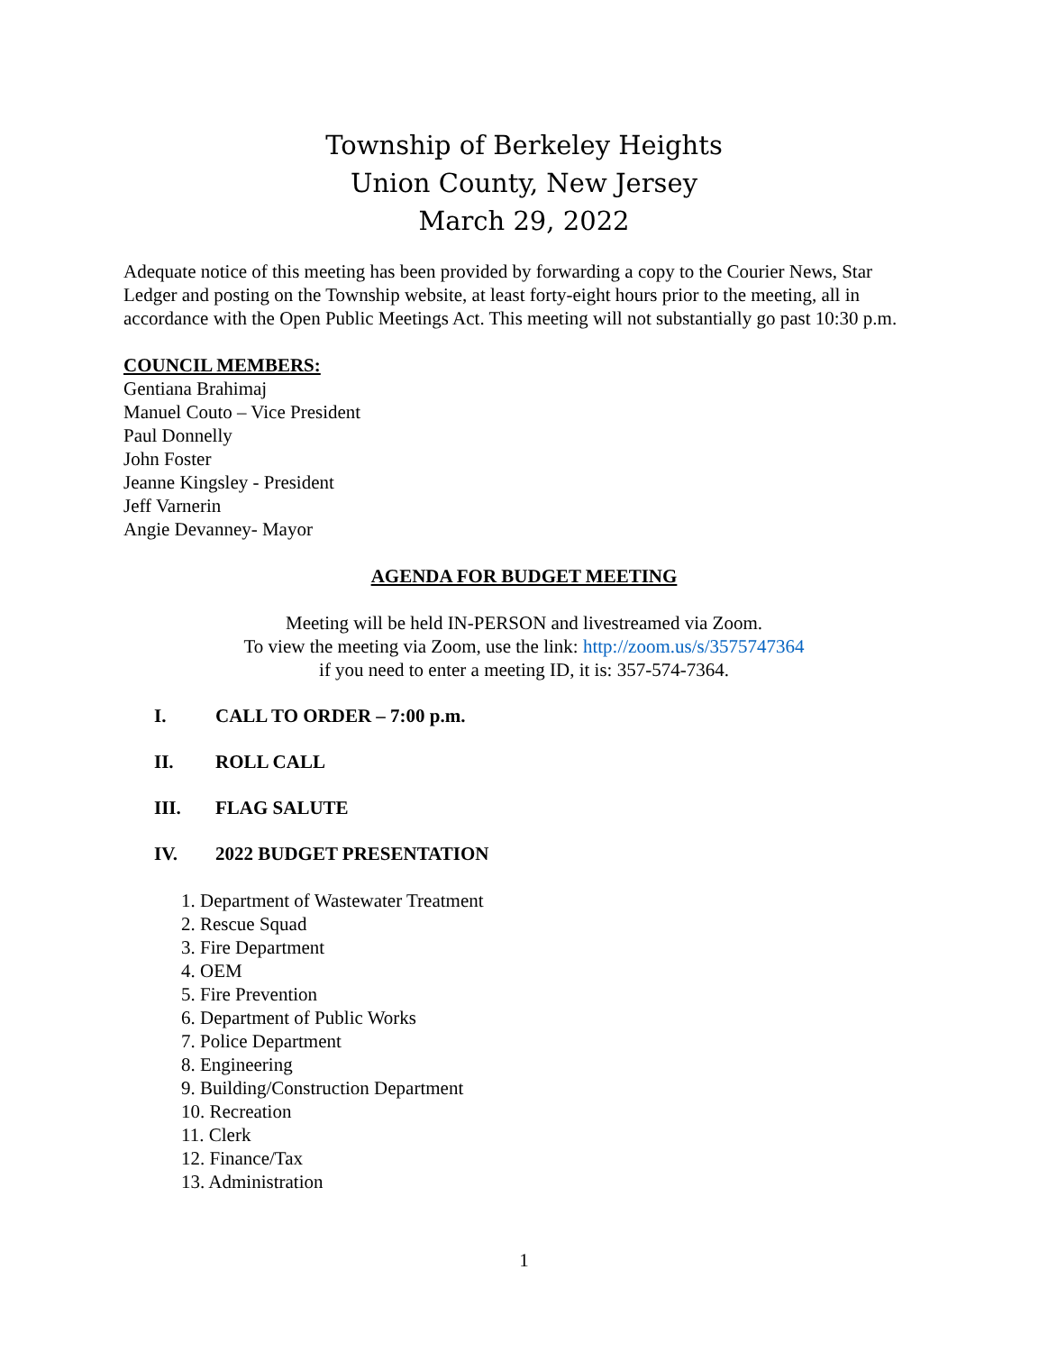Township of Berkeley Heights
Union County, New Jersey
March 29, 2022
Adequate notice of this meeting has been provided by forwarding a copy to the Courier News, Star Ledger and posting on the Township website, at least forty-eight hours prior to the meeting, all in accordance with the Open Public Meetings Act. This meeting will not substantially go past 10:30 p.m.
COUNCIL MEMBERS:
Gentiana Brahimaj
Manuel Couto – Vice President
Paul Donnelly
John Foster
Jeanne Kingsley - President
Jeff Varnerin
Angie Devanney- Mayor
AGENDA FOR BUDGET MEETING
Meeting will be held IN-PERSON and livestreamed via Zoom.
To view the meeting via Zoom, use the link: http://zoom.us/s/3575747364
if you need to enter a meeting ID, it is: 357-574-7364.
I. CALL TO ORDER – 7:00 p.m.
II. ROLL CALL
III. FLAG SALUTE
IV. 2022 BUDGET PRESENTATION
1. Department of Wastewater Treatment
2. Rescue Squad
3. Fire Department
4. OEM
5. Fire Prevention
6. Department of Public Works
7. Police Department
8. Engineering
9. Building/Construction Department
10. Recreation
11. Clerk
12. Finance/Tax
13. Administration
1